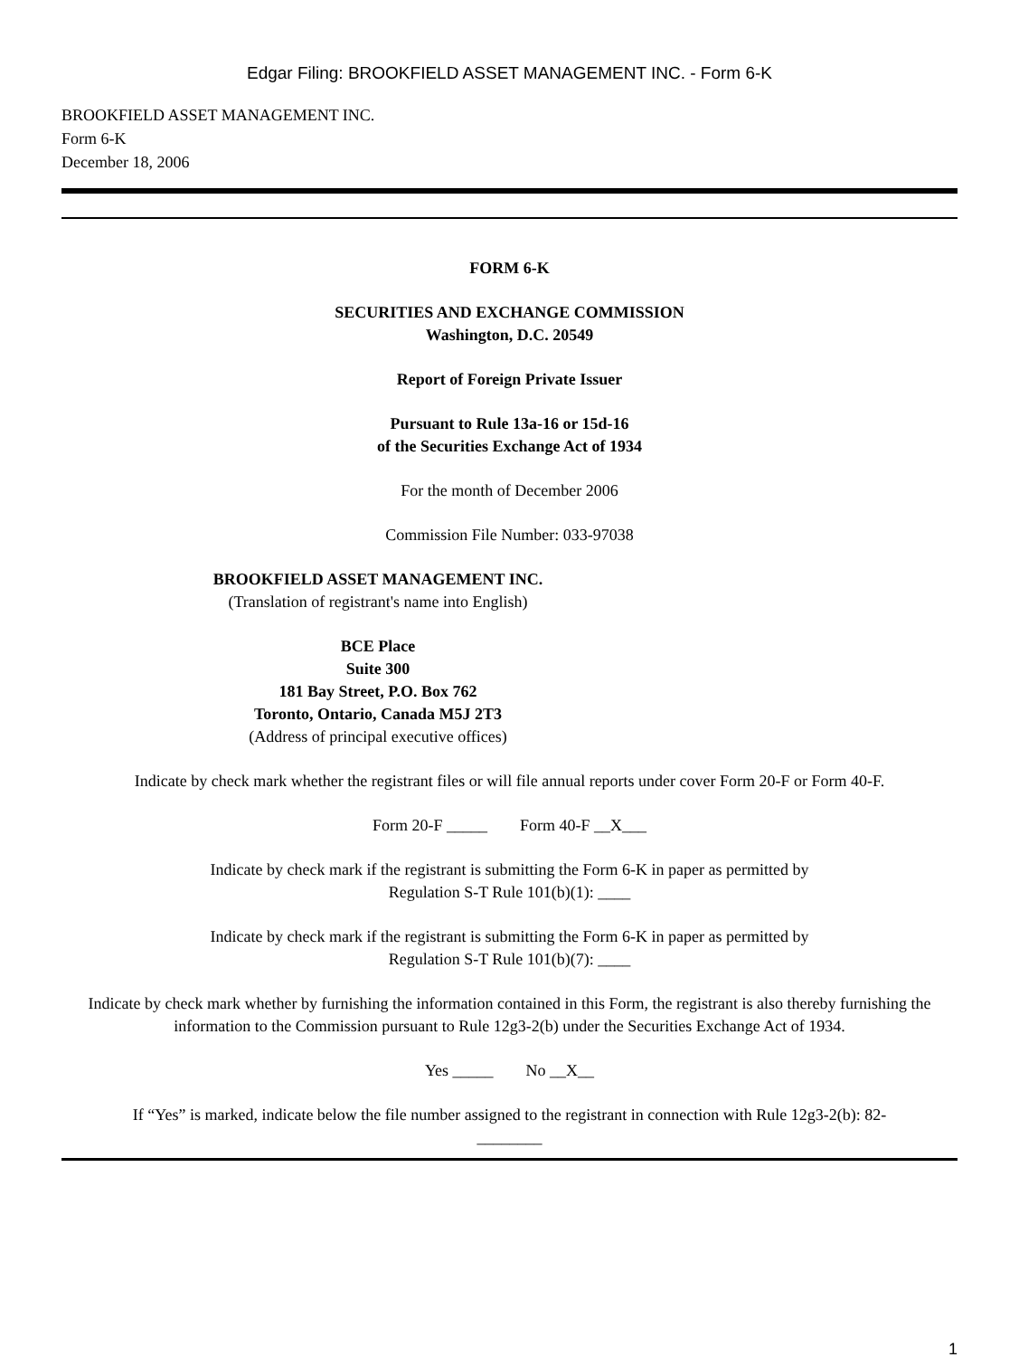Edgar Filing: BROOKFIELD ASSET MANAGEMENT INC. - Form 6-K
BROOKFIELD ASSET MANAGEMENT INC.
Form 6-K
December 18, 2006
FORM 6-K
SECURITIES AND EXCHANGE COMMISSION
Washington, D.C. 20549
Report of Foreign Private Issuer
Pursuant to Rule 13a-16 or 15d-16
of the Securities Exchange Act of 1934
For the month of December 2006
Commission File Number: 033-97038
BROOKFIELD ASSET MANAGEMENT INC.
(Translation of registrant's name into English)
BCE Place
Suite 300
181 Bay Street, P.O. Box 762
Toronto, Ontario, Canada M5J 2T3
(Address of principal executive offices)
Indicate by check mark whether the registrant files or will file annual reports under cover Form 20-F or Form 40-F.
Form 20-F _____ Form 40-F __X___
Indicate by check mark if the registrant is submitting the Form 6-K in paper as permitted by
Regulation S-T Rule 101(b)(1): ____
Indicate by check mark if the registrant is submitting the Form 6-K in paper as permitted by
Regulation S-T Rule 101(b)(7): ____
Indicate by check mark whether by furnishing the information contained in this Form, the registrant is also thereby furnishing the information to the Commission pursuant to Rule 12g3-2(b) under the Securities Exchange Act of 1934.
Yes _____ No __X__
If “Yes” is marked, indicate below the file number assigned to the registrant in connection with Rule 12g3-2(b): 82-
________
1